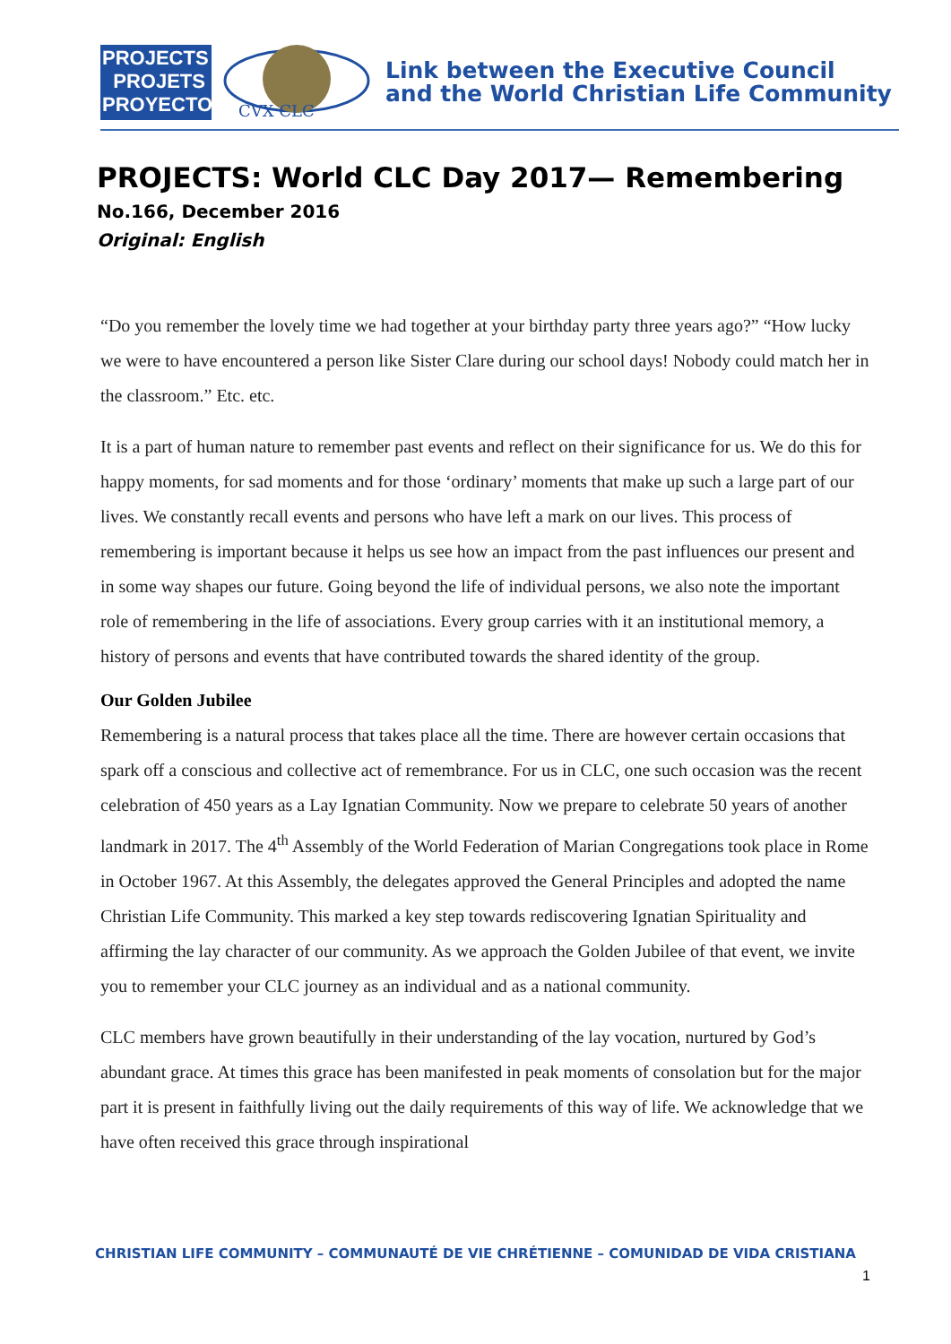PROJECTS
PROJETS
PROYECTOS
CVX CLC
Link between the Executive Council
and the World Christian Life Community
PROJECTS: World CLC Day 2017— Remembering
No.166, December 2016
Original: English
“Do you remember the lovely time we had together at your birthday party three years ago?” “How lucky we were to have encountered a person like Sister Clare during our school days! Nobody could match her in the classroom.” Etc. etc.
It is a part of human nature to remember past events and reflect on their significance for us. We do this for happy moments, for sad moments and for those ‘ordinary’ moments that make up such a large part of our lives. We constantly recall events and persons who have left a mark on our lives. This process of remembering is important because it helps us see how an impact from the past influences our present and in some way shapes our future. Going beyond the life of individual persons, we also note the important role of remembering in the life of associations. Every group carries with it an institutional memory, a history of persons and events that have contributed towards the shared identity of the group.
Our Golden Jubilee
Remembering is a natural process that takes place all the time. There are however certain occasions that spark off a conscious and collective act of remembrance. For us in CLC, one such occasion was the recent celebration of 450 years as a Lay Ignatian Community. Now we prepare to celebrate 50 years of another landmark in 2017. The 4<sup>th</sup> Assembly of the World Federation of Marian Congregations took place in Rome in October 1967. At this Assembly, the delegates approved the General Principles and adopted the name Christian Life Community. This marked a key step towards rediscovering Ignatian Spirituality and affirming the lay character of our community. As we approach the Golden Jubilee of that event, we invite you to remember your CLC journey as an individual and as a national community.
CLC members have grown beautifully in their understanding of the lay vocation, nurtured by God’s abundant grace. At times this grace has been manifested in peak moments of consolation but for the major part it is present in faithfully living out the daily requirements of this way of life. We acknowledge that we have often received this grace through inspirational
CHRISTIAN LIFE COMMUNITY – COMMUNAUTÉ DE VIE CHRÉTIENNE – COMUNIDAD DE VIDA CRISTIANA
1